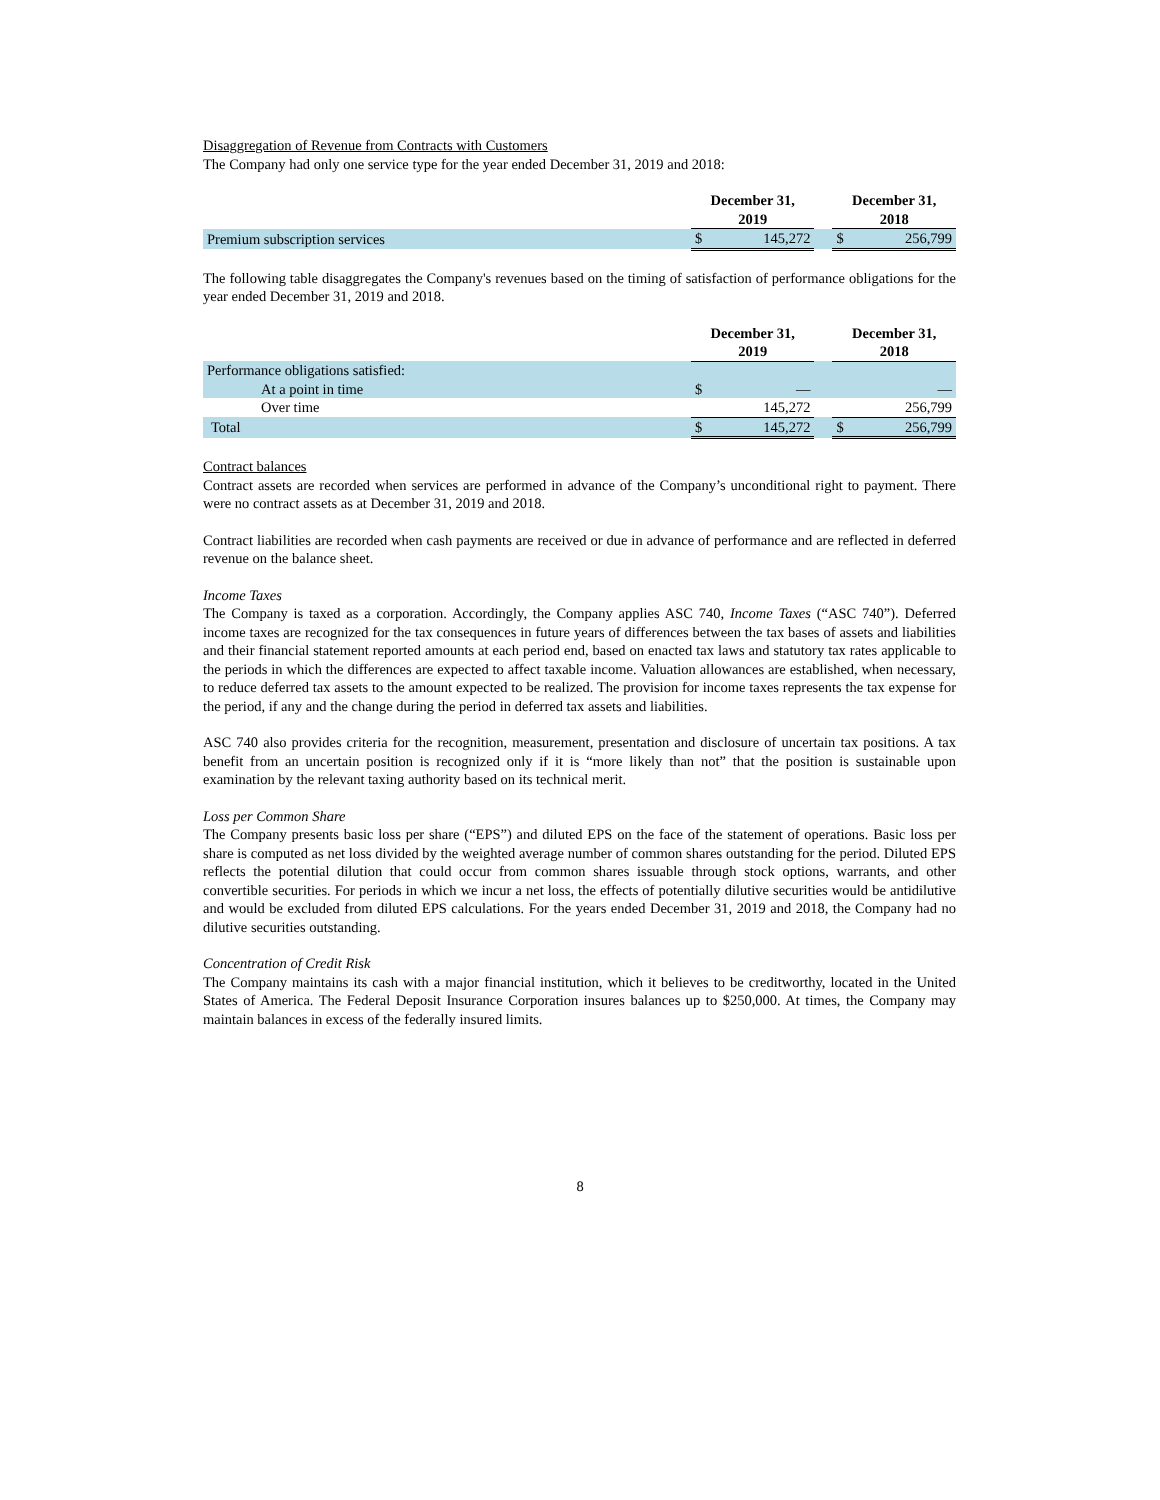Disaggregation of Revenue from Contracts with Customers
The Company had only one service type for the year ended December 31, 2019 and 2018:
| | December 31, 2019 | | | December 31, 2018 | |
| --- | --- | --- | --- | --- | --- |
| Premium subscription services | $ | 145,272 | | $ | 256,799 |
The following table disaggregates the Company's revenues based on the timing of satisfaction of performance obligations for the year ended December 31, 2019 and 2018.
| | December 31, 2019 | | | December 31, 2018 | |
| --- | --- | --- | --- | --- | --- |
| Performance obligations satisfied: | | | | | |
| At a point in time | $ | — | | | — |
| Over time | | 145,272 | | | 256,799 |
| Total | $ | 145,272 | | $ | 256,799 |
Contract balances
Contract assets are recorded when services are performed in advance of the Company’s unconditional right to payment. There were no contract assets as at December 31, 2019 and 2018.
Contract liabilities are recorded when cash payments are received or due in advance of performance and are reflected in deferred revenue on the balance sheet.
Income Taxes
The Company is taxed as a corporation. Accordingly, the Company applies ASC 740, Income Taxes (“ASC 740”). Deferred income taxes are recognized for the tax consequences in future years of differences between the tax bases of assets and liabilities and their financial statement reported amounts at each period end, based on enacted tax laws and statutory tax rates applicable to the periods in which the differences are expected to affect taxable income. Valuation allowances are established, when necessary, to reduce deferred tax assets to the amount expected to be realized. The provision for income taxes represents the tax expense for the period, if any and the change during the period in deferred tax assets and liabilities.
ASC 740 also provides criteria for the recognition, measurement, presentation and disclosure of uncertain tax positions. A tax benefit from an uncertain position is recognized only if it is “more likely than not” that the position is sustainable upon examination by the relevant taxing authority based on its technical merit.
Loss per Common Share
The Company presents basic loss per share (“EPS”) and diluted EPS on the face of the statement of operations. Basic loss per share is computed as net loss divided by the weighted average number of common shares outstanding for the period. Diluted EPS reflects the potential dilution that could occur from common shares issuable through stock options, warrants, and other convertible securities. For periods in which we incur a net loss, the effects of potentially dilutive securities would be antidilutive and would be excluded from diluted EPS calculations. For the years ended December 31, 2019 and 2018, the Company had no dilutive securities outstanding.
Concentration of Credit Risk
The Company maintains its cash with a major financial institution, which it believes to be creditworthy, located in the United States of America. The Federal Deposit Insurance Corporation insures balances up to $250,000. At times, the Company may maintain balances in excess of the federally insured limits.
8